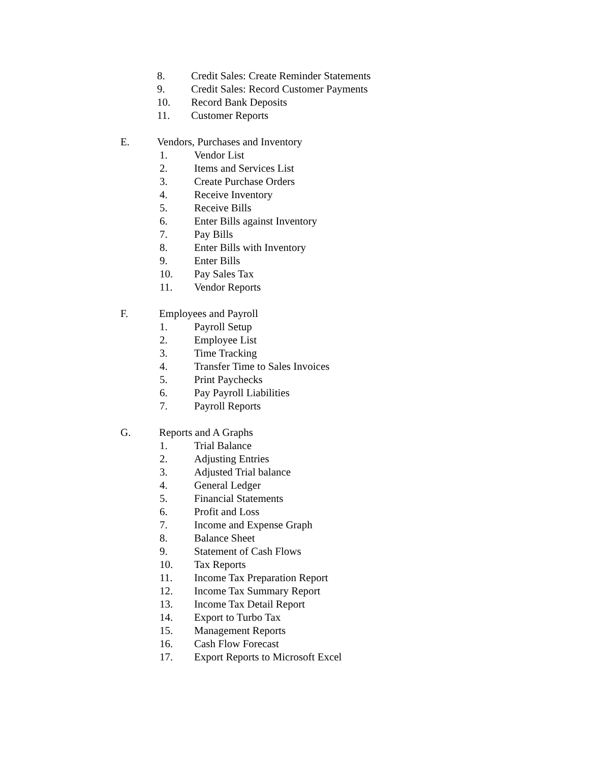8. Credit Sales: Create Reminder Statements
9. Credit Sales: Record Customer Payments
10. Record Bank Deposits
11. Customer Reports
E. Vendors, Purchases and Inventory
1. Vendor List
2. Items and Services List
3. Create Purchase Orders
4. Receive Inventory
5. Receive Bills
6. Enter Bills against Inventory
7. Pay Bills
8. Enter Bills with Inventory
9. Enter Bills
10. Pay Sales Tax
11. Vendor Reports
F. Employees and Payroll
1. Payroll Setup
2. Employee List
3. Time Tracking
4. Transfer Time to Sales Invoices
5. Print Paychecks
6. Pay Payroll Liabilities
7. Payroll Reports
G. Reports and A Graphs
1. Trial Balance
2. Adjusting Entries
3. Adjusted Trial balance
4. General Ledger
5. Financial Statements
6. Profit and Loss
7. Income and Expense Graph
8. Balance Sheet
9. Statement of Cash Flows
10. Tax Reports
11. Income Tax Preparation Report
12. Income Tax Summary Report
13. Income Tax Detail Report
14. Export to Turbo Tax
15. Management Reports
16. Cash Flow Forecast
17. Export Reports to Microsoft Excel